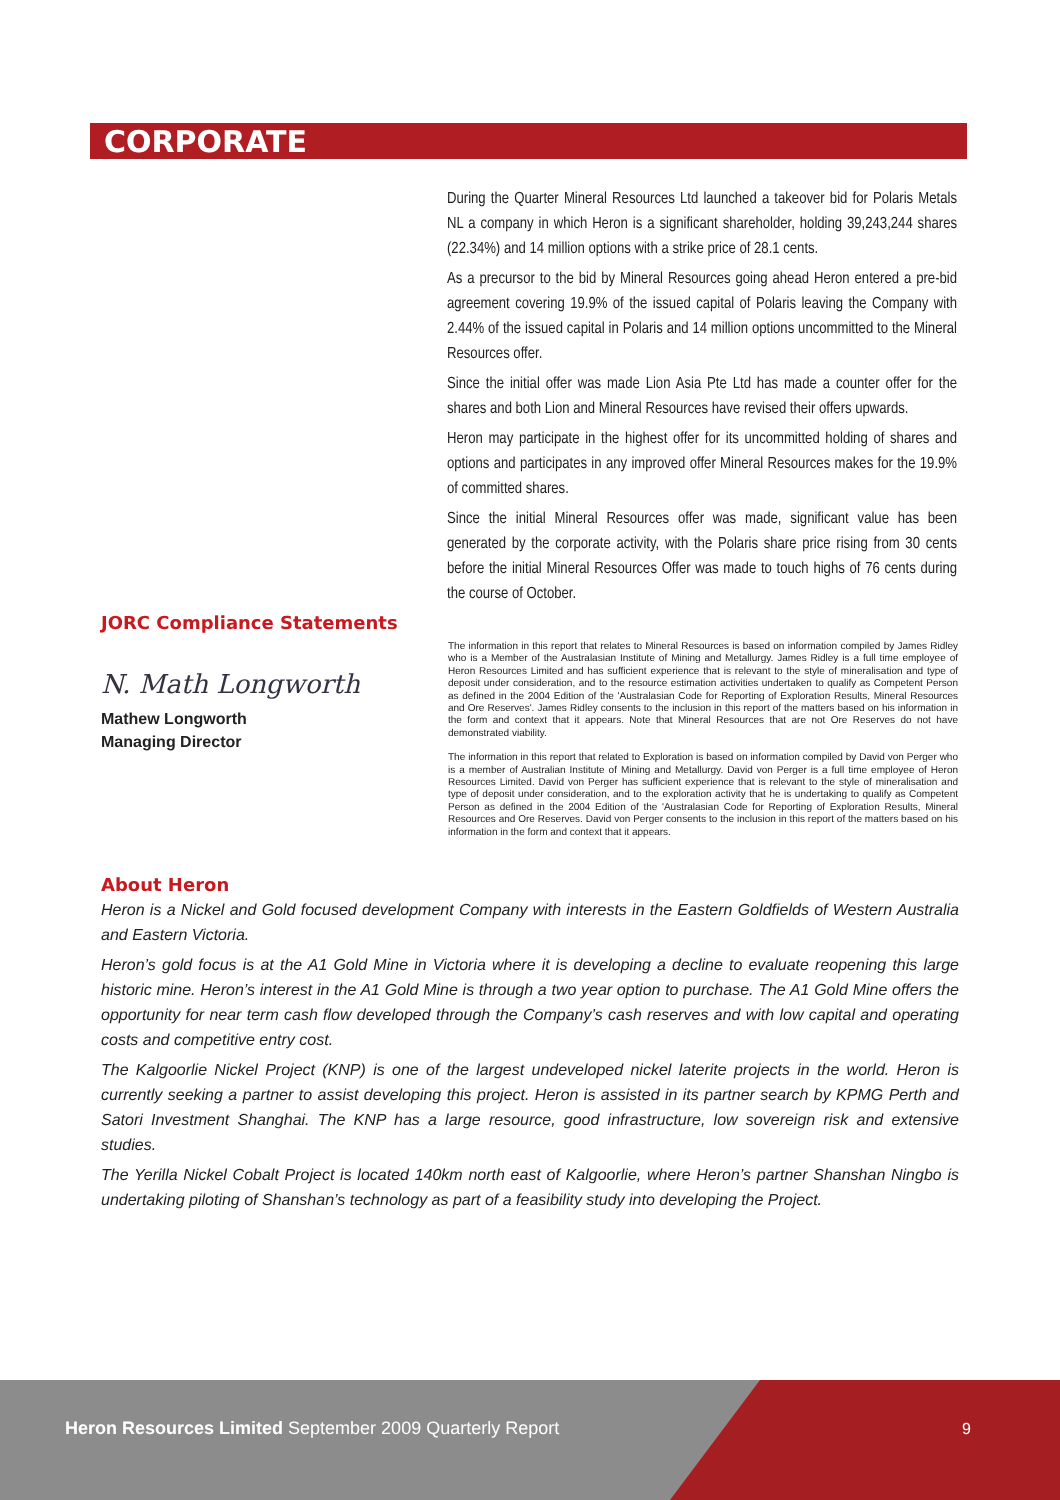CORPORATE
During the Quarter Mineral Resources Ltd launched a takeover bid for Polaris Metals NL a company in which Heron is a significant shareholder, holding 39,243,244 shares (22.34%) and 14 million options with a strike price of 28.1 cents.
As a precursor to the bid by Mineral Resources going ahead Heron entered a pre-bid agreement covering 19.9% of the issued capital of Polaris leaving the Company with 2.44% of the issued capital in Polaris and 14 million options uncommitted to the Mineral Resources offer.
Since the initial offer was made Lion Asia Pte Ltd has made a counter offer for the shares and both Lion and Mineral Resources have revised their offers upwards.
Heron may participate in the highest offer for its uncommitted holding of shares and options and participates in any improved offer Mineral Resources makes for the 19.9% of committed shares.
Since the initial Mineral Resources offer was made, significant value has been generated by the corporate activity, with the Polaris share price rising from 30 cents before the initial Mineral Resources Offer was made to touch highs of 76 cents during the course of October.
JORC Compliance Statements
N. Math Longworth
Mathew Longworth
Managing Director
The information in this report that relates to Mineral Resources is based on information compiled by James Ridley who is a Member of the Australasian Institute of Mining and Metallurgy. James Ridley is a full time employee of Heron Resources Limited and has sufficient experience that is relevant to the style of mineralisation and type of deposit under consideration, and to the resource estimation activities undertaken to qualify as Competent Person as defined in the 2004 Edition of the 'Australasian Code for Reporting of Exploration Results, Mineral Resources and Ore Reserves'. James Ridley consents to the inclusion in this report of the matters based on his information in the form and context that it appears. Note that Mineral Resources that are not Ore Reserves do not have demonstrated viability.
The information in this report that related to Exploration is based on information compiled by David von Perger who is a member of Australian Institute of Mining and Metallurgy. David von Perger is a full time employee of Heron Resources Limited. David von Perger has sufficient experience that is relevant to the style of mineralisation and type of deposit under consideration, and to the exploration activity that he is undertaking to qualify as Competent Person as defined in the 2004 Edition of the 'Australasian Code for Reporting of Exploration Results, Mineral Resources and Ore Reserves. David von Perger consents to the inclusion in this report of the matters based on his information in the form and context that it appears.
About Heron
Heron is a Nickel and Gold focused development Company with interests in the Eastern Goldfields of Western Australia and Eastern Victoria.
Heron’s gold focus is at the A1 Gold Mine in Victoria where it is developing a decline to evaluate reopening this large historic mine. Heron’s interest in the A1 Gold Mine is through a two year option to purchase. The A1 Gold Mine offers the opportunity for near term cash flow developed through the Company’s cash reserves and with low capital and operating costs and competitive entry cost.
The Kalgoorlie Nickel Project (KNP) is one of the largest undeveloped nickel laterite projects in the world. Heron is currently seeking a partner to assist developing this project. Heron is assisted in its partner search by KPMG Perth and Satori Investment Shanghai. The KNP has a large resource, good infrastructure, low sovereign risk and extensive studies.
The Yerilla Nickel Cobalt Project is located 140km north east of Kalgoorlie, where Heron’s partner Shanshan Ningbo is undertaking piloting of Shanshan’s technology as part of a feasibility study into developing the Project.
Heron Resources Limited September 2009 Quarterly Report
9